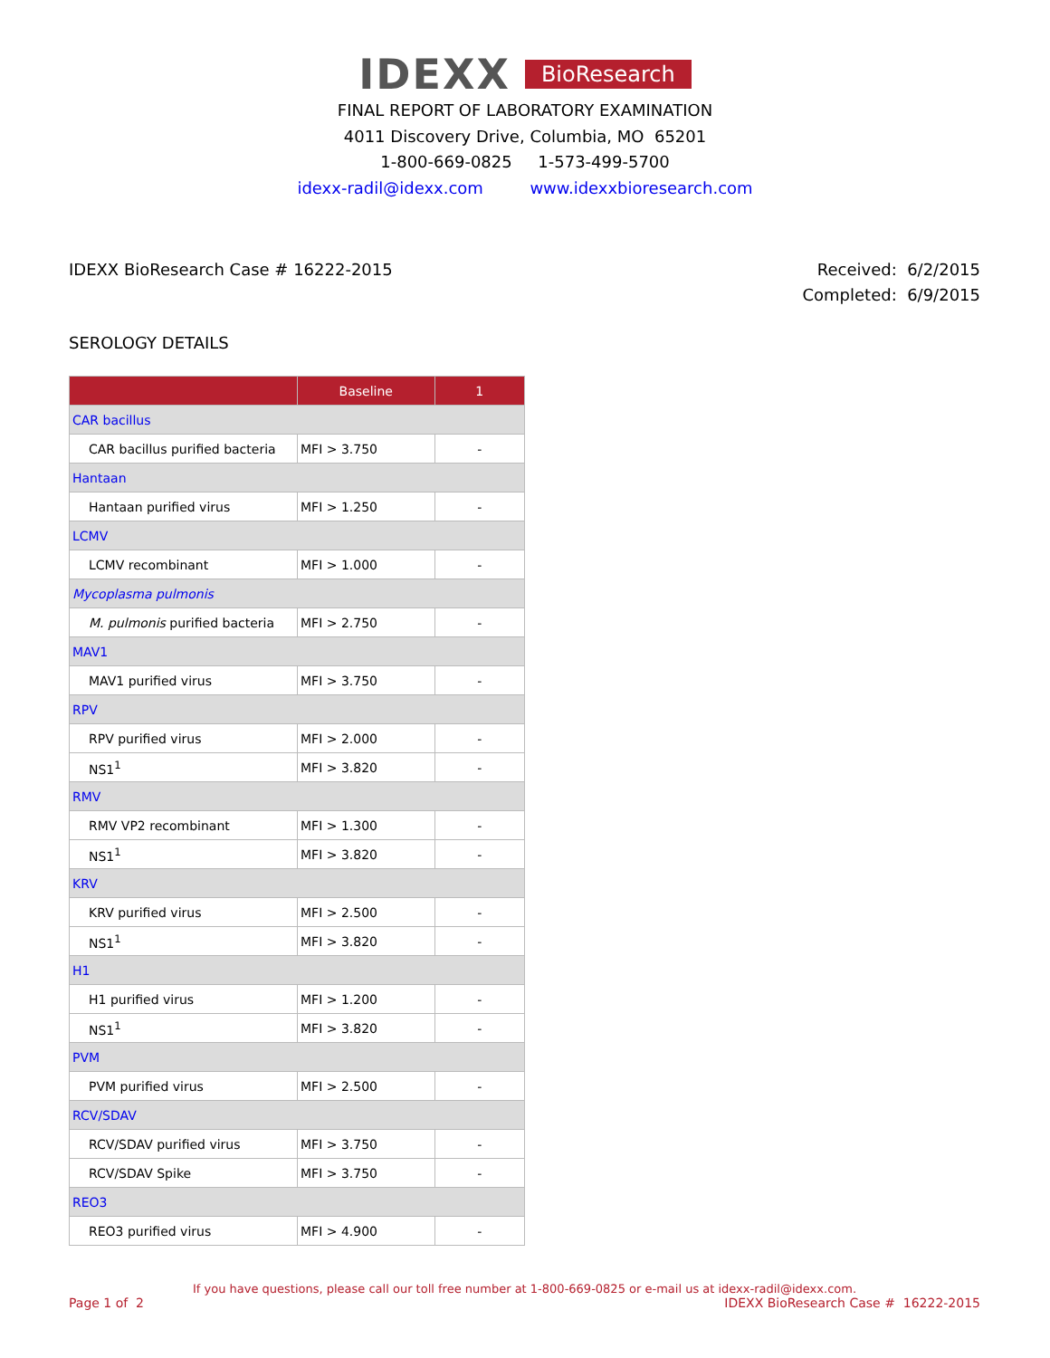IDEXX BioResearch
FINAL REPORT OF LABORATORY EXAMINATION
4011 Discovery Drive, Columbia, MO 65201
1-800-669-0825 1-573-499-5700
idexx-radil@idexx.com www.idexxbioresearch.com
IDEXX BioResearch Case # 16222-2015
Received: 6/2/2015
Completed: 6/9/2015
SEROLOGY DETAILS
| | Baseline | 1 |
| --- | --- | --- |
| CAR bacillus | | |
| CAR bacillus purified bacteria | MFI > 3.750 | - |
| Hantaan | | |
| Hantaan purified virus | MFI > 1.250 | - |
| LCMV | | |
| LCMV recombinant | MFI > 1.000 | - |
| Mycoplasma pulmonis | | |
| M. pulmonis purified bacteria | MFI > 2.750 | - |
| MAV1 | | |
| MAV1 purified virus | MFI > 3.750 | - |
| RPV | | |
| RPV purified virus | MFI > 2.000 | - |
| NS1<sup>1</sup> | MFI > 3.820 | - |
| RMV | | |
| RMV VP2 recombinant | MFI > 1.300 | - |
| NS1<sup>1</sup> | MFI > 3.820 | - |
| KRV | | |
| KRV purified virus | MFI > 2.500 | - |
| NS1<sup>1</sup> | MFI > 3.820 | - |
| H1 | | |
| H1 purified virus | MFI > 1.200 | - |
| NS1<sup>1</sup> | MFI > 3.820 | - |
| PVM | | |
| PVM purified virus | MFI > 2.500 | - |
| RCV/SDAV | | |
| RCV/SDAV purified virus | MFI > 3.750 | - |
| RCV/SDAV Spike | MFI > 3.750 | - |
| REO3 | | |
| REO3 purified virus | MFI > 4.900 | - |
If you have questions, please call our toll free number at 1-800-669-0825 or e-mail us at idexx-radil@idexx.com.
Page 1 of 2 IDEXX BioResearch Case # 16222-2015